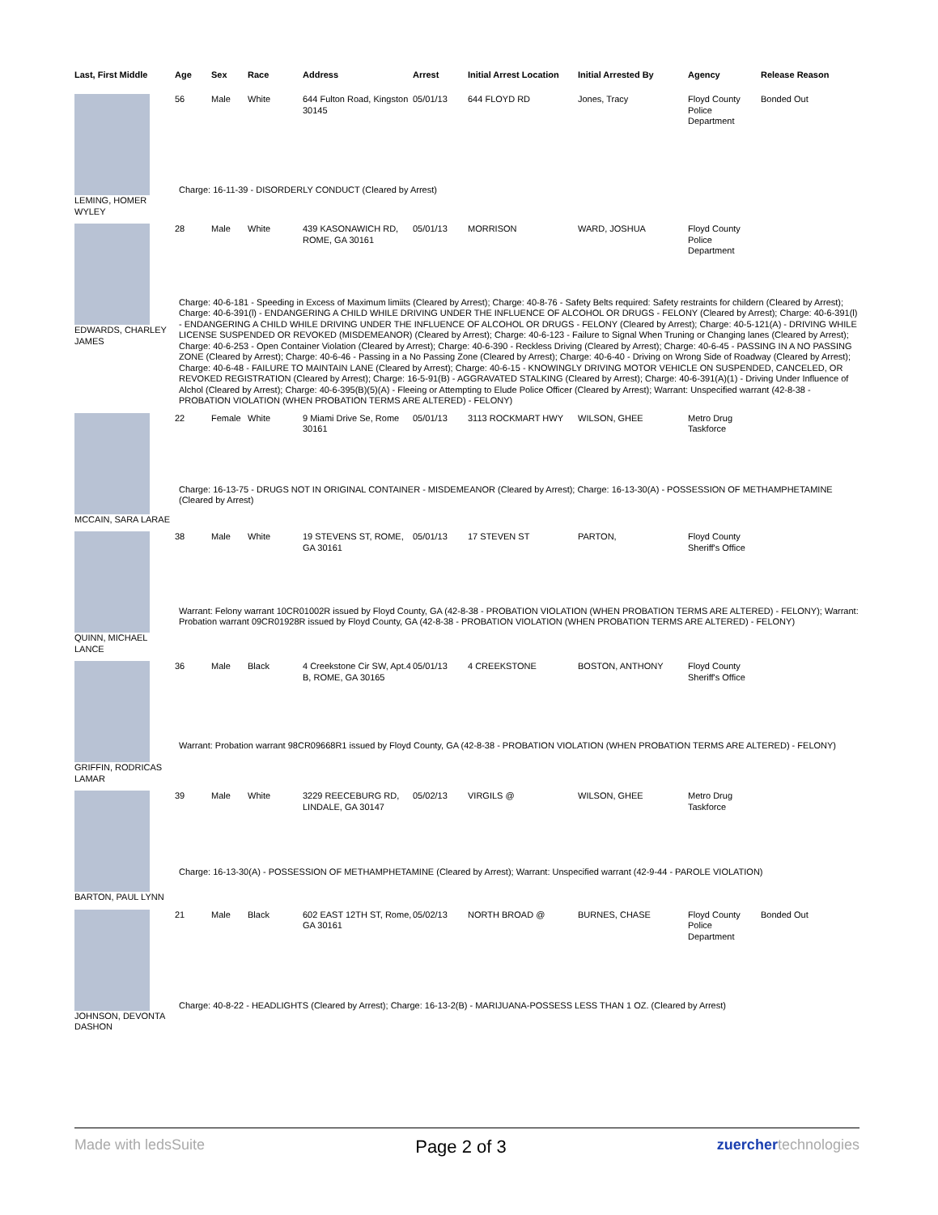| Last, First Middle | Age | Sex | Race | Address | Arrest | Initial Arrest Location | Initial Arrested By | Agency | Release Reason |
| --- | --- | --- | --- | --- | --- | --- | --- | --- | --- |
| LEMING, HOMER WYLEY | 56 | Male | White | 644 Fulton Road, Kingston 30145 | 05/01/13 | 644 FLOYD RD | Jones, Tracy | Floyd County Police Department | Bonded Out |
| | Charge: 16-11-39 - DISORDERLY CONDUCT (Cleared by Arrest) | | | | | | | | |
| EDWARDS, CHARLEY JAMES | 28 | Male | White | 439 KASONAWICH RD, ROME, GA 30161 | 05/01/13 | MORRISON | WARD, JOSHUA | Floyd County Police Department | |
| | Charge: 40-6-181 - Speeding in Excess of Maximum limiits (Cleared by Arrest); Charge: 40-8-76 - Safety Belts required: Safety restraints for childern (Cleared by Arrest); Charge: 40-6-391(l) - ENDANGERING A CHILD WHILE DRIVING UNDER THE INFLUENCE OF ALCOHOL OR DRUGS - FELONY (Cleared by Arrest); Charge: 40-6-391(l) - ENDANGERING A CHILD WHILE DRIVING UNDER THE INFLUENCE OF ALCOHOL OR DRUGS - FELONY (Cleared by Arrest); Charge: 40-5-121(A) - DRIVING WHILE LICENSE SUSPENDED OR REVOKED (MISDEMEANOR) (Cleared by Arrest); Charge: 40-6-123 - Failure to Signal When Truning or Changing lanes (Cleared by Arrest); Charge: 40-6-253 - Open Container Violation (Cleared by Arrest); Charge: 40-6-390 - Reckless Driving (Cleared by Arrest); Charge: 40-6-45 - PASSING IN A NO PASSING ZONE (Cleared by Arrest); Charge: 40-6-46 - Passing in a No Passing Zone (Cleared by Arrest); Charge: 40-6-40 - Driving on Wrong Side of Roadway (Cleared by Arrest); Charge: 40-6-48 - FAILURE TO MAINTAIN LANE (Cleared by Arrest); Charge: 40-6-15 - KNOWINGLY DRIVING MOTOR VEHICLE ON SUSPENDED, CANCELED, OR REVOKED REGISTRATION (Cleared by Arrest); Charge: 16-5-91(B) - AGGRAVATED STALKING (Cleared by Arrest); Charge: 40-6-391(A)(1) - Driving Under Influence of Alchol (Cleared by Arrest); Charge: 40-6-395(B)(5)(A) - Fleeing or Attempting to Elude Police Officer (Cleared by Arrest); Warrant: Unspecified warrant (42-8-38 - PROBATION VIOLATION (WHEN PROBATION TERMS ARE ALTERED) - FELONY) | | | | | | | | |
| MCCAIN, SARA LARAE | 22 | Female | White | 9 Miami Drive Se, Rome 30161 | 05/01/13 | 3113 ROCKMART HWY | WILSON, GHEE | Metro Drug Taskforce | |
| | Charge: 16-13-75 - DRUGS NOT IN ORIGINAL CONTAINER - MISDEMEANOR (Cleared by Arrest); Charge: 16-13-30(A) - POSSESSION OF METHAMPHETAMINE (Cleared by Arrest) | | | | | | | | |
| QUINN, MICHAEL LANCE | 38 | Male | White | 19 STEVENS ST, ROME, GA 30161 | 05/01/13 | 17 STEVEN ST | PARTON, | Floyd County Sheriff's Office | |
| | Warrant: Felony warrant 10CR01002R issued by Floyd County, GA (42-8-38 - PROBATION VIOLATION (WHEN PROBATION TERMS ARE ALTERED) - FELONY); Warrant: Probation warrant 09CR01928R issued by Floyd County, GA (42-8-38 - PROBATION VIOLATION (WHEN PROBATION TERMS ARE ALTERED) - FELONY) | | | | | | | | |
| GRIFFIN, RODRICAS LAMAR | 36 | Male | Black | 4 Creekstone Cir SW, Apt.4 B, ROME, GA 30165 | 05/01/13 | 4 CREEKSTONE | BOSTON, ANTHONY | Floyd County Sheriff's Office | |
| | Warrant: Probation warrant 98CR09668R1 issued by Floyd County, GA (42-8-38 - PROBATION VIOLATION (WHEN PROBATION TERMS ARE ALTERED) - FELONY) | | | | | | | | |
| BARTON, PAUL LYNN | 39 | Male | White | 3229 REECEBURG RD, LINDALE, GA 30147 | 05/02/13 | VIRGILS @ | WILSON, GHEE | Metro Drug Taskforce | |
| | Charge: 16-13-30(A) - POSSESSION OF METHAMPHETAMINE (Cleared by Arrest); Warrant: Unspecified warrant (42-9-44 - PAROLE VIOLATION) | | | | | | | | |
| JOHNSON, DEVONTA DASHON | 21 | Male | Black | 602 EAST 12TH ST, Rome, GA 30161 | 05/02/13 | NORTH BROAD @ | BURNES, CHASE | Floyd County Police Department | Bonded Out |
| | Charge: 40-8-22 - HEADLIGHTS (Cleared by Arrest); Charge: 16-13-2(B) - MARIJUANA-POSSESS LESS THAN 1 OZ. (Cleared by Arrest) | | | | | | | | |
Made with ledsSuite Page 2 of 3 zuerchertechnologies